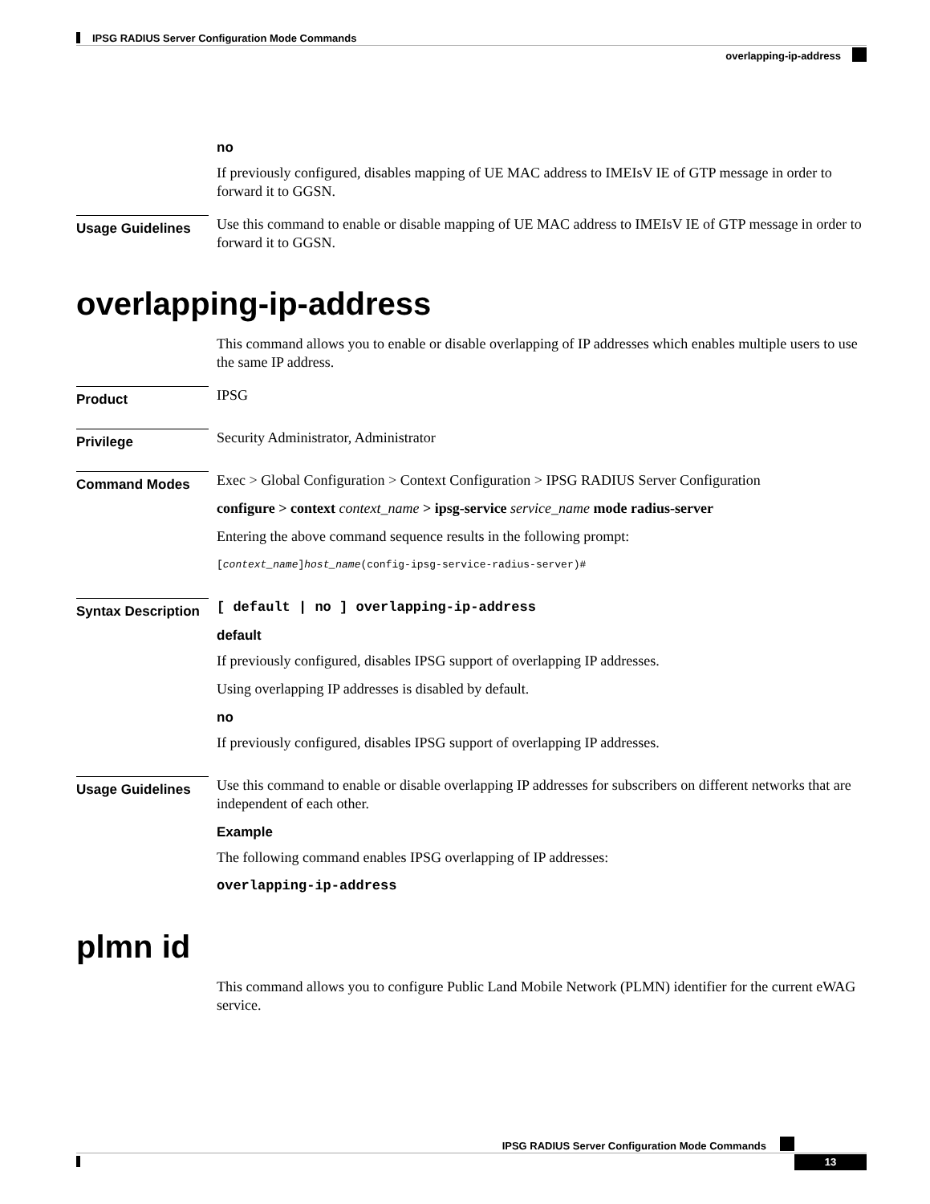IPSG RADIUS Server Configuration Mode Commands
overlapping-ip-address
no
If previously configured, disables mapping of UE MAC address to IMEIsV IE of GTP message in order to forward it to GGSN.
Usage Guidelines
Use this command to enable or disable mapping of UE MAC address to IMEIsV IE of GTP message in order to forward it to GGSN.
overlapping-ip-address
This command allows you to enable or disable overlapping of IP addresses which enables multiple users to use the same IP address.
Product
IPSG
Privilege
Security Administrator, Administrator
Command Modes
Exec > Global Configuration > Context Configuration > IPSG RADIUS Server Configuration
configure > context context_name > ipsg-service service_name mode radius-server
Entering the above command sequence results in the following prompt:
[context_name]host_name(config-ipsg-service-radius-server)#
Syntax Description
[ default | no ] overlapping-ip-address
default
If previously configured, disables IPSG support of overlapping IP addresses.
Using overlapping IP addresses is disabled by default.
no
If previously configured, disables IPSG support of overlapping IP addresses.
Usage Guidelines
Use this command to enable or disable overlapping IP addresses for subscribers on different networks that are independent of each other.
Example
The following command enables IPSG overlapping of IP addresses:
overlapping-ip-address
plmn id
This command allows you to configure Public Land Mobile Network (PLMN) identifier for the current eWAG service.
IPSG RADIUS Server Configuration Mode Commands
13